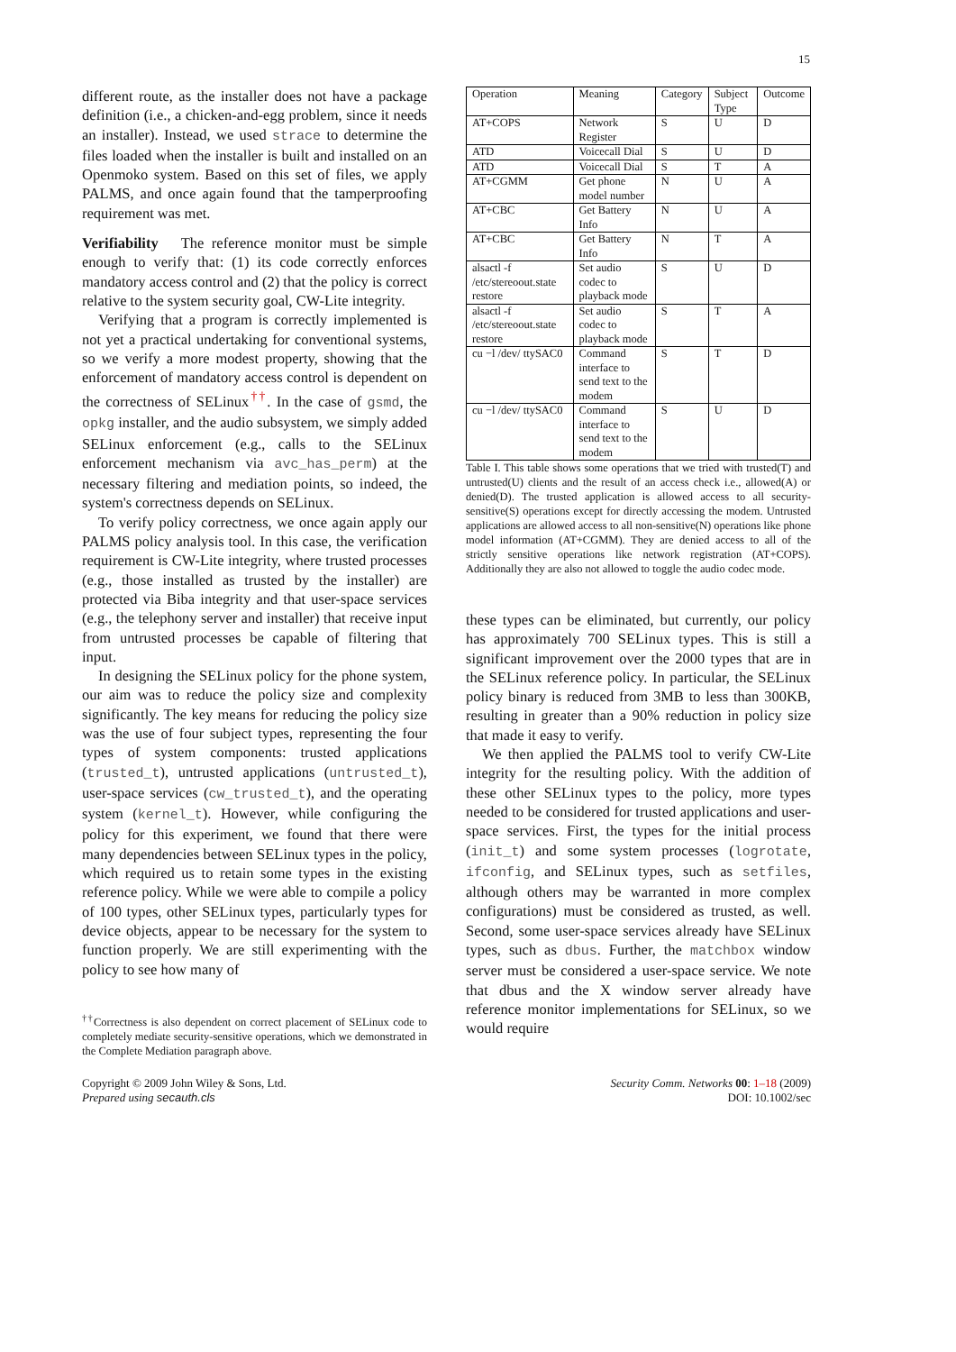15
different route, as the installer does not have a package definition (i.e., a chicken-and-egg problem, since it needs an installer). Instead, we used strace to determine the files loaded when the installer is built and installed on an Openmoko system. Based on this set of files, we apply PALMS, and once again found that the tamperproofing requirement was met.
Verifiability The reference monitor must be simple enough to verify that: (1) its code correctly enforces mandatory access control and (2) that the policy is correct relative to the system security goal, CW-Lite integrity.
Verifying that a program is correctly implemented is not yet a practical undertaking for conventional systems, so we verify a more modest property, showing that the enforcement of mandatory access control is dependent on the correctness of SELinux<sup>††</sup>. In the case of gsmd, the opkg installer, and the audio subsystem, we simply added SELinux enforcement (e.g., calls to the SELinux enforcement mechanism via avc_has_perm) at the necessary filtering and mediation points, so indeed, the system's correctness depends on SELinux.
To verify policy correctness, we once again apply our PALMS policy analysis tool. In this case, the verification requirement is CW-Lite integrity, where trusted processes (e.g., those installed as trusted by the installer) are protected via Biba integrity and that user-space services (e.g., the telephony server and installer) that receive input from untrusted processes be capable of filtering that input.
In designing the SELinux policy for the phone system, our aim was to reduce the policy size and complexity significantly. The key means for reducing the policy size was the use of four subject types, representing the four types of system components: trusted applications (trusted_t), untrusted applications (untrusted_t), user-space services (cw_trusted_t), and the operating system (kernel_t). However, while configuring the policy for this experiment, we found that there were many dependencies between SELinux types in the policy, which required us to retain some types in the existing reference policy. While we were able to compile a policy of 100 types, other SELinux types, particularly types for device objects, appear to be necessary for the system to function properly. We are still experimenting with the policy to see how many of
<sup>††</sup> Correctness is also dependent on correct placement of SELinux code to completely mediate security-sensitive operations, which we demonstrated in the Complete Mediation paragraph above.
| Operation | Meaning | Category | Subject Type | Outcome |
| --- | --- | --- | --- | --- |
| AT+COPS | Network Register | S | U | D |
| ATD | Voicecall Dial | S | U | D |
| ATD | Voicecall Dial | S | T | A |
| AT+CGMM | Get phone model number | N | U | A |
| AT+CBC | Get Battery Info | N | U | A |
| AT+CBC | Get Battery Info | N | T | A |
| alsactl -f /etc/stereoout.state restore | Set audio codec to playback mode | S | U | D |
| alsactl -f /etc/stereoout.state restore | Set audio codec to playback mode | S | T | A |
| cu −l /dev/ ttySAC0 | Command interface to send text to the modem | S | T | D |
| cu −l /dev/ ttySAC0 | Command interface to send text to the modem | S | U | D |
Table I. This table shows some operations that we tried with trusted(T) and untrusted(U) clients and the result of an access check i.e., allowed(A) or denied(D). The trusted application is allowed access to all security-sensitive(S) operations except for directly accessing the modem. Untrusted applications are allowed access to all non-sensitive(N) operations like phone model information (AT+CGMM). They are denied access to all of the strictly sensitive operations like network registration (AT+COPS). Additionally they are also not allowed to toggle the audio codec mode.
these types can be eliminated, but currently, our policy has approximately 700 SELinux types. This is still a significant improvement over the 2000 types that are in the SELinux reference policy. In particular, the SELinux policy binary is reduced from 3MB to less than 300KB, resulting in greater than a 90% reduction in policy size that made it easy to verify.
We then applied the PALMS tool to verify CW-Lite integrity for the resulting policy. With the addition of these other SELinux types to the policy, more types needed to be considered for trusted applications and user-space services. First, the types for the initial process (init_t) and some system processes (logrotate, ifconfig, and SELinux types, such as setfiles, although others may be warranted in more complex configurations) must be considered as trusted, as well. Second, some user-space services already have SELinux types, such as dbus. Further, the matchbox window server must be considered a user-space service. We note that dbus and the X window server already have reference monitor implementations for SELinux, so we would require
Copyright © 2009 John Wiley & Sons, Ltd.
Prepared using secauth.cls
Security Comm. Networks 00: 1–18 (2009)
DOI: 10.1002/sec